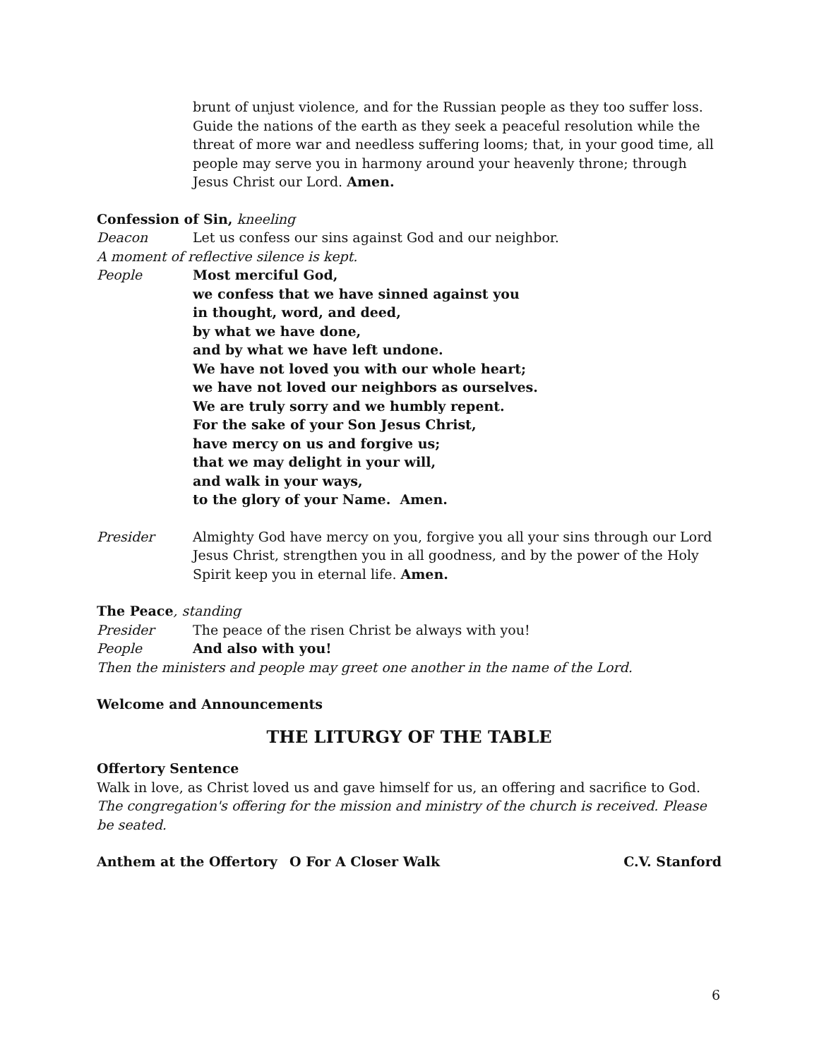brunt of unjust violence, and for the Russian people as they too suffer loss. Guide the nations of the earth as they seek a peaceful resolution while the threat of more war and needless suffering looms; that, in your good time, all people may serve you in harmony around your heavenly throne; through Jesus Christ our Lord. Amen.
Confession of Sin, kneeling
Deacon Let us confess our sins against God and our neighbor.
A moment of reflective silence is kept.
People Most merciful God,
we confess that we have sinned against you
in thought, word, and deed,
by what we have done,
and by what we have left undone.
We have not loved you with our whole heart;
we have not loved our neighbors as ourselves.
We are truly sorry and we humbly repent.
For the sake of your Son Jesus Christ,
have mercy on us and forgive us;
that we may delight in your will,
and walk in your ways,
to the glory of your Name. Amen.
Presider Almighty God have mercy on you, forgive you all your sins through our Lord Jesus Christ, strengthen you in all goodness, and by the power of the Holy Spirit keep you in eternal life. Amen.
The Peace, standing
Presider The peace of the risen Christ be always with you!
People And also with you!
Then the ministers and people may greet one another in the name of the Lord.
Welcome and Announcements
THE LITURGY OF THE TABLE
Offertory Sentence
Walk in love, as Christ loved us and gave himself for us, an offering and sacrifice to God.
The congregation's offering for the mission and ministry of the church is received. Please be seated.
Anthem at the Offertory O For A Closer Walk C.V. Stanford
6